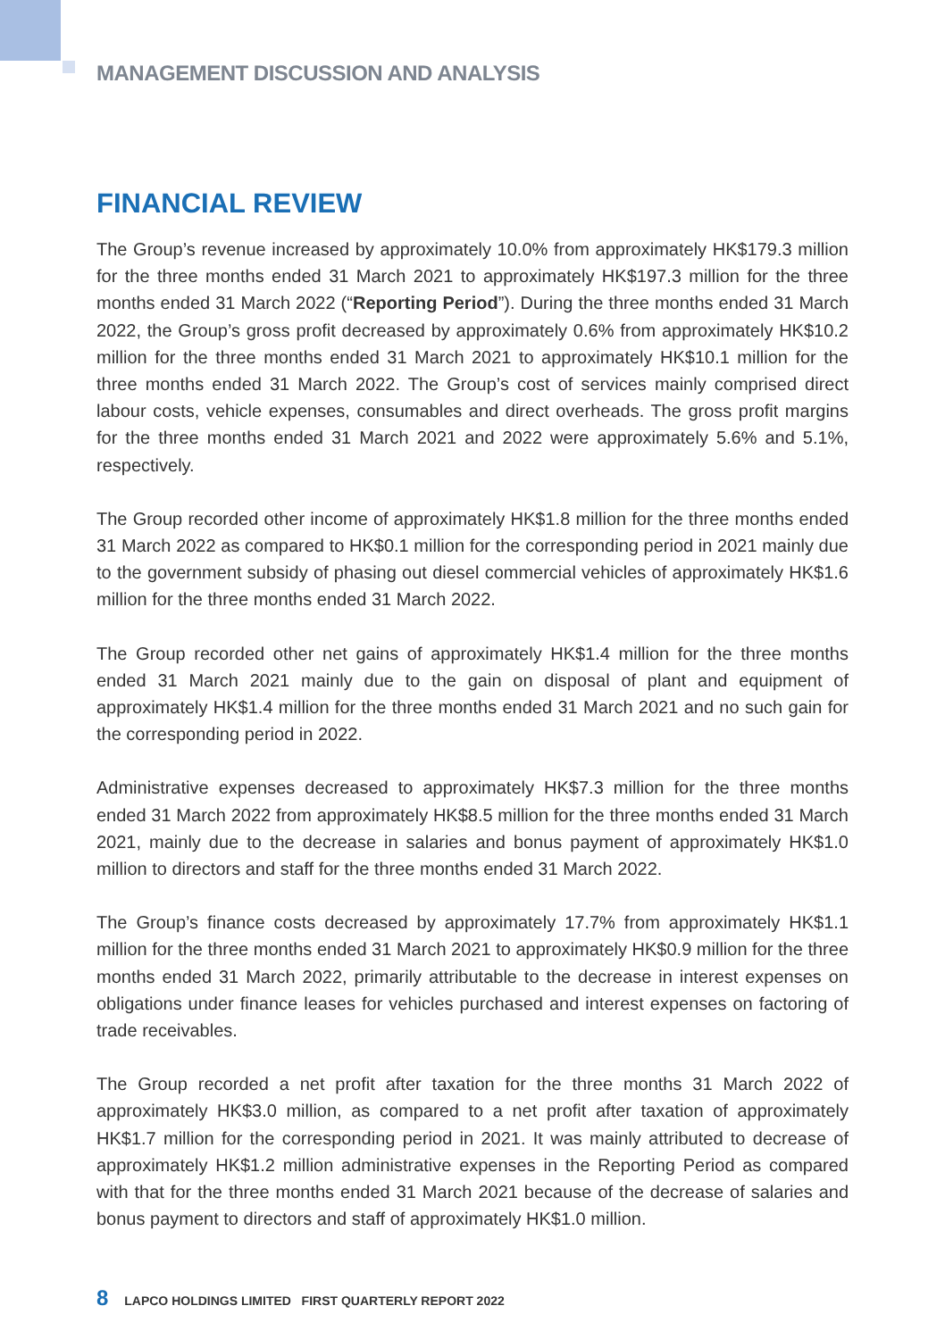MANAGEMENT DISCUSSION AND ANALYSIS
FINANCIAL REVIEW
The Group’s revenue increased by approximately 10.0% from approximately HK$179.3 million for the three months ended 31 March 2021 to approximately HK$197.3 million for the three months ended 31 March 2022 (“Reporting Period”). During the three months ended 31 March 2022, the Group’s gross profit decreased by approximately 0.6% from approximately HK$10.2 million for the three months ended 31 March 2021 to approximately HK$10.1 million for the three months ended 31 March 2022. The Group’s cost of services mainly comprised direct labour costs, vehicle expenses, consumables and direct overheads. The gross profit margins for the three months ended 31 March 2021 and 2022 were approximately 5.6% and 5.1%, respectively.
The Group recorded other income of approximately HK$1.8 million for the three months ended 31 March 2022 as compared to HK$0.1 million for the corresponding period in 2021 mainly due to the government subsidy of phasing out diesel commercial vehicles of approximately HK$1.6 million for the three months ended 31 March 2022.
The Group recorded other net gains of approximately HK$1.4 million for the three months ended 31 March 2021 mainly due to the gain on disposal of plant and equipment of approximately HK$1.4 million for the three months ended 31 March 2021 and no such gain for the corresponding period in 2022.
Administrative expenses decreased to approximately HK$7.3 million for the three months ended 31 March 2022 from approximately HK$8.5 million for the three months ended 31 March 2021, mainly due to the decrease in salaries and bonus payment of approximately HK$1.0 million to directors and staff for the three months ended 31 March 2022.
The Group’s finance costs decreased by approximately 17.7% from approximately HK$1.1 million for the three months ended 31 March 2021 to approximately HK$0.9 million for the three months ended 31 March 2022, primarily attributable to the decrease in interest expenses on obligations under finance leases for vehicles purchased and interest expenses on factoring of trade receivables.
The Group recorded a net profit after taxation for the three months 31 March 2022 of approximately HK$3.0 million, as compared to a net profit after taxation of approximately HK$1.7 million for the corresponding period in 2021. It was mainly attributed to decrease of approximately HK$1.2 million administrative expenses in the Reporting Period as compared with that for the three months ended 31 March 2021 because of the decrease of salaries and bonus payment to directors and staff of approximately HK$1.0 million.
8 LAPCO HOLDINGS LIMITED FIRST QUARTERLY REPORT 2022